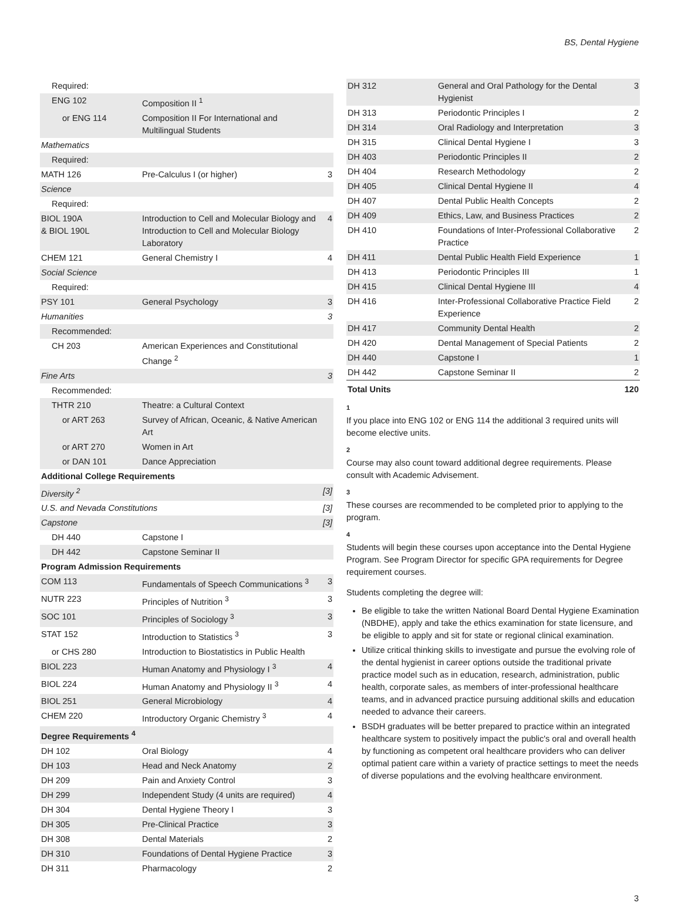BS, Dental Hygiene
| Required: | | |
| ENG 102 | Composition II <sup>1</sup> | |
| or ENG 114 | Composition II For International and Multilingual Students | |
| Mathematics | | |
| Required: | | |
| MATH 126 | Pre-Calculus I (or higher) | 3 |
| Science | | |
| Required: | | |
| BIOL 190A & BIOL 190L | Introduction to Cell and Molecular Biology and Introduction to Cell and Molecular Biology Laboratory | 4 |
| CHEM 121 | General Chemistry I | 4 |
| Social Science | | |
| Required: | | |
| PSY 101 | General Psychology | 3 |
| Humanities | | 3 |
| Recommended: | | |
| CH 203 | American Experiences and Constitutional Change <sup>2</sup> | |
| Fine Arts | | 3 |
| Recommended: | | |
| THTR 210 | Theatre: a Cultural Context | |
| or ART 263 | Survey of African, Oceanic, & Native American Art | |
| or ART 270 | Women in Art | |
| or DAN 101 | Dance Appreciation | |
| Additional College Requirements | | |
| Diversity <sup>2</sup> | | [3] |
| U.S. and Nevada Constitutions | | [3] |
| Capstone | | [3] |
| DH 440 | Capstone I | |
| DH 442 | Capstone Seminar II | |
| Program Admission Requirements | | |
| COM 113 | Fundamentals of Speech Communications <sup>3</sup> | 3 |
| NUTR 223 | Principles of Nutrition <sup>3</sup> | 3 |
| SOC 101 | Principles of Sociology <sup>3</sup> | 3 |
| STAT 152 | Introduction to Statistics <sup>3</sup> | 3 |
| or CHS 280 | Introduction to Biostatistics in Public Health | |
| BIOL 223 | Human Anatomy and Physiology I <sup>3</sup> | 4 |
| BIOL 224 | Human Anatomy and Physiology II <sup>3</sup> | 4 |
| BIOL 251 | General Microbiology | 4 |
| CHEM 220 | Introductory Organic Chemistry <sup>3</sup> | 4 |
| Degree Requirements <sup>4</sup> | | |
| DH 102 | Oral Biology | 4 |
| DH 103 | Head and Neck Anatomy | 2 |
| DH 209 | Pain and Anxiety Control | 3 |
| DH 299 | Independent Study (4 units are required) | 4 |
| DH 304 | Dental Hygiene Theory I | 3 |
| DH 305 | Pre-Clinical Practice | 3 |
| DH 308 | Dental Materials | 2 |
| DH 310 | Foundations of Dental Hygiene Practice | 3 |
| DH 311 | Pharmacology | 2 |
| DH 312 | General and Oral Pathology for the Dental Hygienist | 3 |
| DH 313 | Periodontic Principles I | 2 |
| DH 314 | Oral Radiology and Interpretation | 3 |
| DH 315 | Clinical Dental Hygiene I | 3 |
| DH 403 | Periodontic Principles II | 2 |
| DH 404 | Research Methodology | 2 |
| DH 405 | Clinical Dental Hygiene II | 4 |
| DH 407 | Dental Public Health Concepts | 2 |
| DH 409 | Ethics, Law, and Business Practices | 2 |
| DH 410 | Foundations of Inter-Professional Collaborative Practice | 2 |
| DH 411 | Dental Public Health Field Experience | 1 |
| DH 413 | Periodontic Principles III | 1 |
| DH 415 | Clinical Dental Hygiene III | 4 |
| DH 416 | Inter-Professional Collaborative Practice Field Experience | 2 |
| DH 417 | Community Dental Health | 2 |
| DH 420 | Dental Management of Special Patients | 2 |
| DH 440 | Capstone I | 1 |
| DH 442 | Capstone Seminar II | 2 |
| Total Units | | 120 |
1
If you place into ENG 102 or ENG 114 the additional 3 required units will become elective units.
2
Course may also count toward additional degree requirements. Please consult with Academic Advisement.
3
These courses are recommended to be completed prior to applying to the program.
4
Students will begin these courses upon acceptance into the Dental Hygiene Program. See Program Director for specific GPA requirements for Degree requirement courses.
Students completing the degree will:
Be eligible to take the written National Board Dental Hygiene Examination (NBDHE), apply and take the ethics examination for state licensure, and be eligible to apply and sit for state or regional clinical examination.
Utilize critical thinking skills to investigate and pursue the evolving role of the dental hygienist in career options outside the traditional private practice model such as in education, research, administration, public health, corporate sales, as members of inter-professional healthcare teams, and in advanced practice pursuing additional skills and education needed to advance their careers.
BSDH graduates will be better prepared to practice within an integrated healthcare system to positively impact the public's oral and overall health by functioning as competent oral healthcare providers who can deliver optimal patient care within a variety of practice settings to meet the needs of diverse populations and the evolving healthcare environment.
3